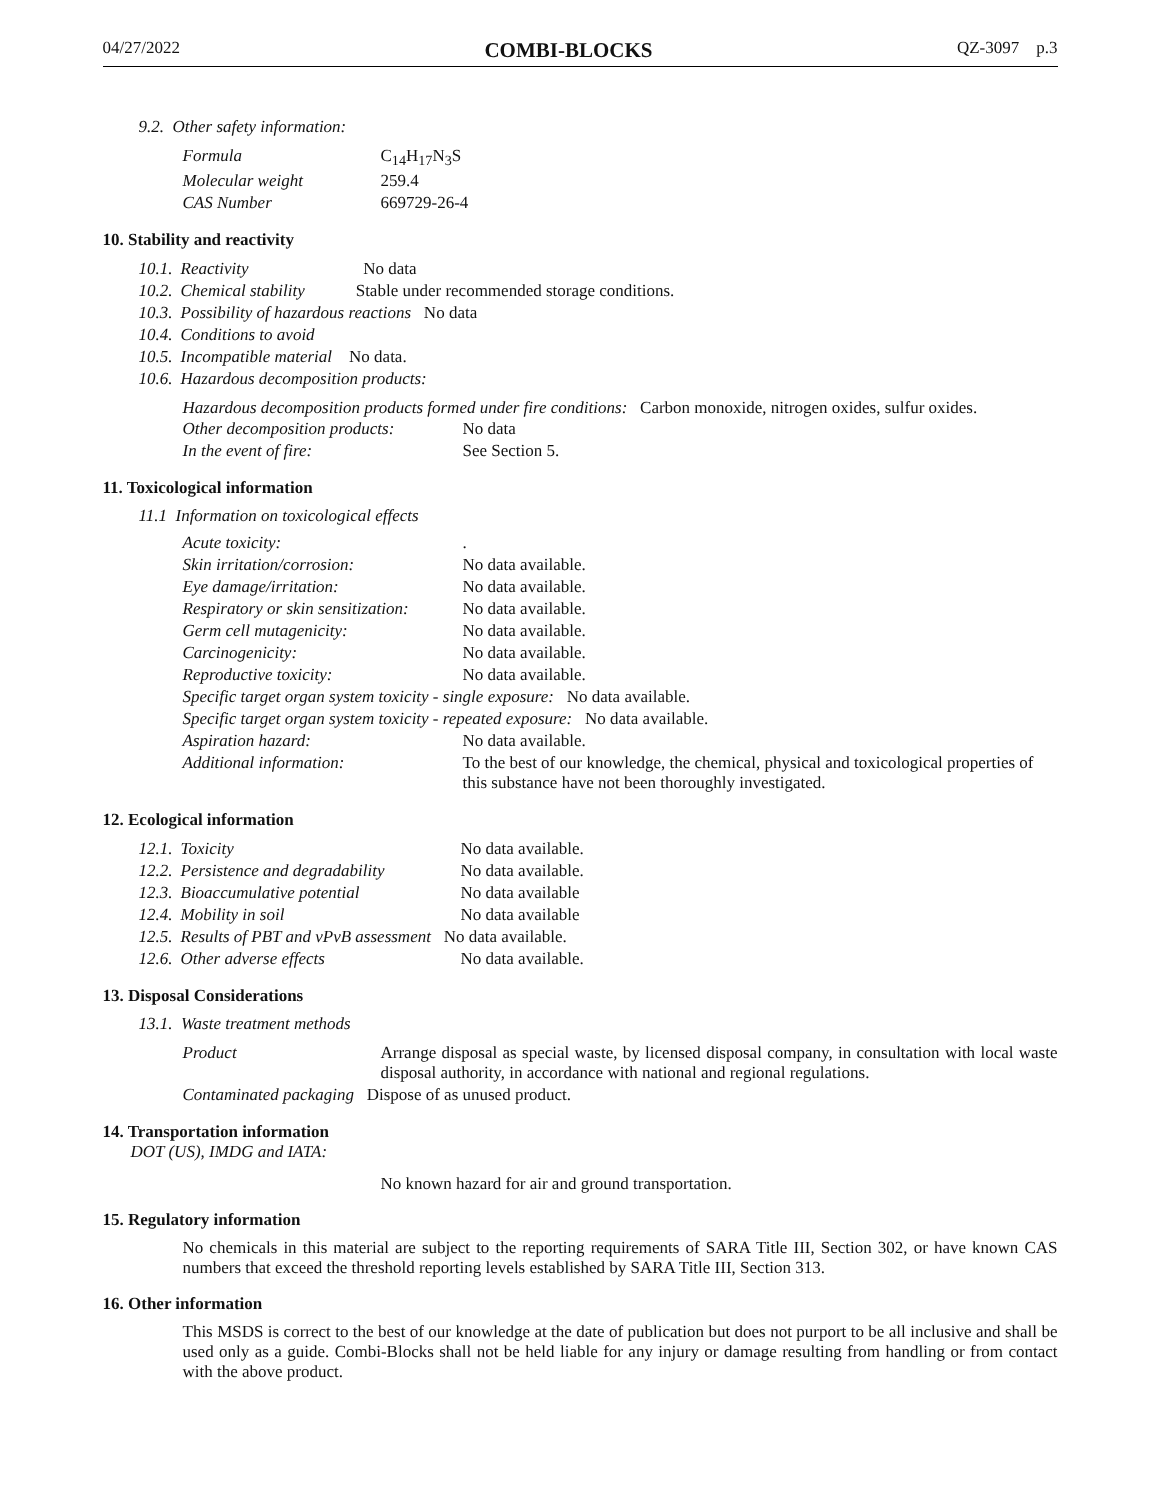04/27/2022 COMBI-BLOCKS QZ-3097 p.3
9.2. Other safety information:
| Formula | C<sub>14</sub>H<sub>17</sub>N<sub>3</sub>S |
| Molecular weight | 259.4 |
| CAS Number | 669729-26-4 |
10. Stability and reactivity
| 10.1. | Reactivity No data |
| 10.2. | Chemical stability Stable under recommended storage conditions. |
| 10.3. | Possibility of hazardous reactions No data |
| 10.4. | Conditions to avoid |
| 10.5. | Incompatible material No data. |
| 10.6. | Hazardous decomposition products: |
Hazardous decomposition products formed under fire conditions: Carbon monoxide, nitrogen oxides, sulfur oxides.
| Other decomposition products: | No data |
| In the event of fire: | See Section 5. |
11. Toxicological information
11.1 Information on toxicological effects
| Acute toxicity: | . |
| Skin irritation/corrosion: | No data available. |
| Eye damage/irritation: | No data available. |
| Respiratory or skin sensitization: | No data available. |
| Germ cell mutagenicity: | No data available. |
| Carcinogenicity: | No data available. |
| Reproductive toxicity: | No data available. |
| Specific target organ system toxicity - single exposure: No data available. | |
| Specific target organ system toxicity - repeated exposure: No data available. | |
| Aspiration hazard: | No data available. |
| Additional information: | To the best of our knowledge, the chemical, physical and toxicological properties of this substance have not been thoroughly investigated. |
12. Ecological information
| 12.1. | Toxicity | No data available. |
| 12.2. | Persistence and degradability | No data available. |
| 12.3. | Bioaccumulative potential | No data available |
| 12.4. | Mobility in soil | No data available |
| 12.5. | Results of PBT and vPvB assessment No data available. | |
| 12.6. | Other adverse effects | No data available. |
13. Disposal Considerations
13.1. Waste treatment methods
| Product | Arrange disposal as special waste, by licensed disposal company, in consultation with local waste disposal authority, in accordance with national and regional regulations. |
| Contaminated packaging Dispose of as unused product. | |
14. Transportation information
DOT (US), IMDG and IATA:
No known hazard for air and ground transportation.
15. Regulatory information
No chemicals in this material are subject to the reporting requirements of SARA Title III, Section 302, or have known CAS numbers that exceed the threshold reporting levels established by SARA Title III, Section 313.
16. Other information
This MSDS is correct to the best of our knowledge at the date of publication but does not purport to be all inclusive and shall be used only as a guide. Combi-Blocks shall not be held liable for any injury or damage resulting from handling or from contact with the above product.